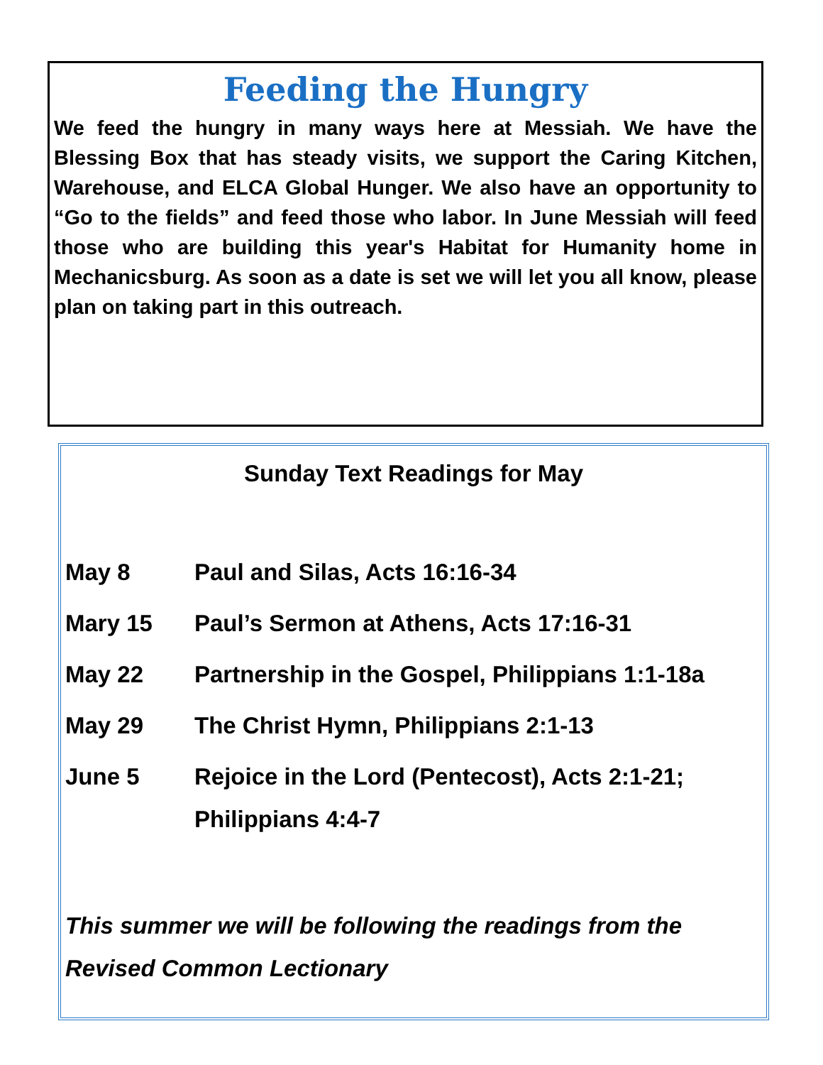Feeding the Hungry
We feed the hungry in many ways here at Messiah. We have the Blessing Box that has steady visits, we support the Caring Kitchen, Warehouse, and ELCA Global Hunger. We also have an opportunity to “Go to the fields” and feed those who labor. In June Messiah will feed those who are building this year's Habitat for Humanity home in Mechanicsburg. As soon as a date is set we will let you all know, please plan on taking part in this outreach.
Sunday Text Readings for May
May 8 Paul and Silas, Acts 16:16-34
Mary 15 Paul’s Sermon at Athens, Acts 17:16-31
May 22 Partnership in the Gospel, Philippians 1:1-18a
May 29 The Christ Hymn, Philippians 2:1-13
June 5 Rejoice in the Lord (Pentecost), Acts 2:1-21; Philippians 4:4-7
This summer we will be following the readings from the Revised Common Lectionary